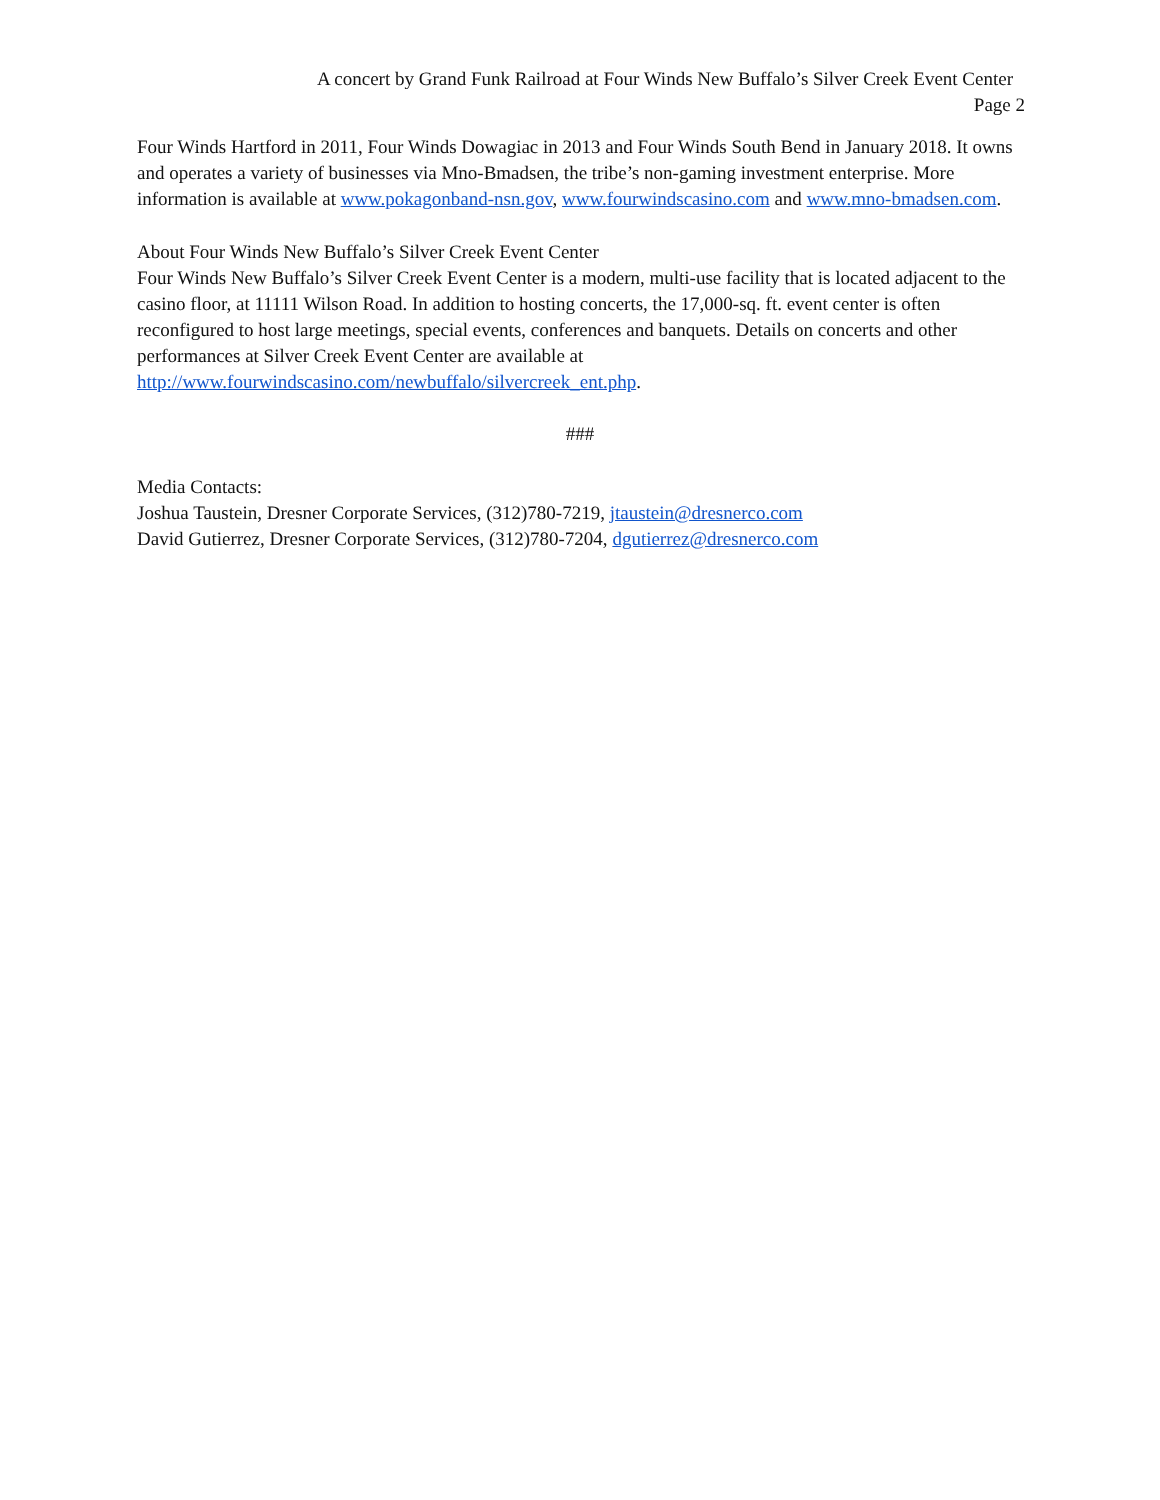A concert by Grand Funk Railroad at Four Winds New Buffalo’s Silver Creek Event Center
Page 2
Four Winds Hartford in 2011, Four Winds Dowagiac in 2013 and Four Winds South Bend in January 2018. It owns and operates a variety of businesses via Mno-Bmadsen, the tribe’s non-gaming investment enterprise. More information is available at www.pokagonband-nsn.gov, www.fourwindscasino.com and www.mno-bmadsen.com.
About Four Winds New Buffalo’s Silver Creek Event Center
Four Winds New Buffalo’s Silver Creek Event Center is a modern, multi-use facility that is located adjacent to the casino floor, at 11111 Wilson Road. In addition to hosting concerts, the 17,000-sq. ft. event center is often reconfigured to host large meetings, special events, conferences and banquets. Details on concerts and other performances at Silver Creek Event Center are available at
http://www.fourwindscasino.com/newbuffalo/silvercreek_ent.php.
###
Media Contacts:
Joshua Taustein, Dresner Corporate Services, (312)780-7219, jtaustein@dresnerco.com
David Gutierrez, Dresner Corporate Services, (312)780-7204, dgutierrez@dresnerco.com